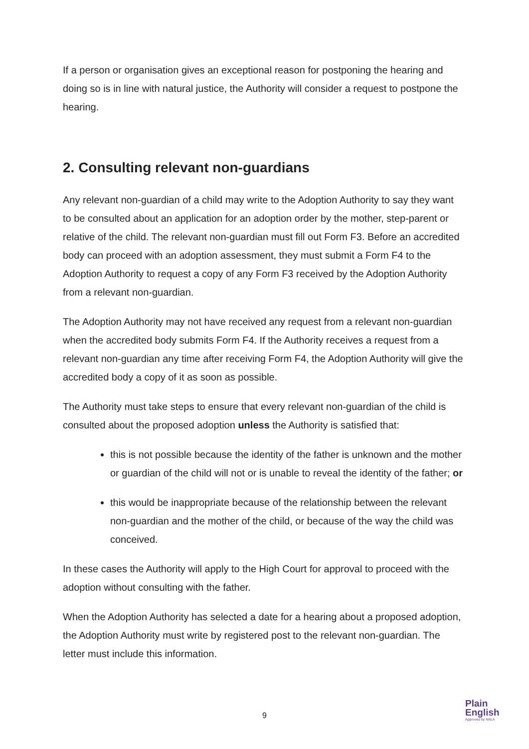If a person or organisation gives an exceptional reason for postponing the hearing and doing so is in line with natural justice, the Authority will consider a request to postpone the hearing.
2. Consulting relevant non-guardians
Any relevant non-guardian of a child may write to the Adoption Authority to say they want to be consulted about an application for an adoption order by the mother, step-parent or relative of the child. The relevant non-guardian must fill out Form F3. Before an accredited body can proceed with an adoption assessment, they must submit a Form F4 to the Adoption Authority to request a copy of any Form F3 received by the Adoption Authority from a relevant non-guardian.
The Adoption Authority may not have received any request from a relevant non-guardian when the accredited body submits Form F4. If the Authority receives a request from a relevant non-guardian any time after receiving Form F4, the Adoption Authority will give the accredited body a copy of it as soon as possible.
The Authority must take steps to ensure that every relevant non-guardian of the child is consulted about the proposed adoption unless the Authority is satisfied that:
this is not possible because the identity of the father is unknown and the mother or guardian of the child will not or is unable to reveal the identity of the father; or
this would be inappropriate because of the relationship between the relevant non-guardian and the mother of the child, or because of the way the child was conceived.
In these cases the Authority will apply to the High Court for approval to proceed with the adoption without consulting with the father.
When the Adoption Authority has selected a date for a hearing about a proposed adoption, the Adoption Authority must write by registered post to the relevant non-guardian. The letter must include this information.
9
Plain
English
Approved by NALA